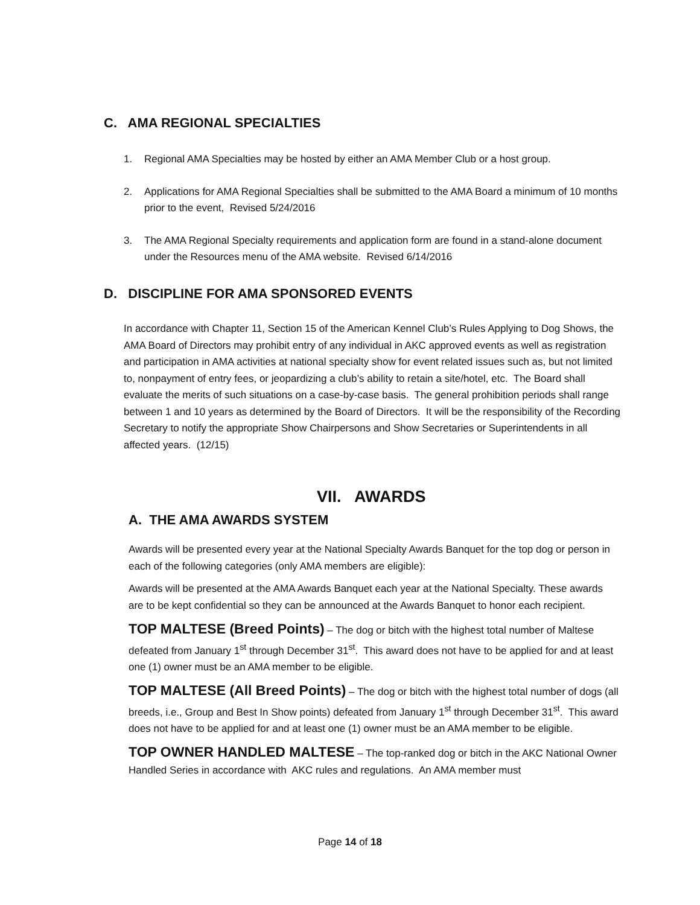C. AMA REGIONAL SPECIALTIES
1. Regional AMA Specialties may be hosted by either an AMA Member Club or a host group.
2. Applications for AMA Regional Specialties shall be submitted to the AMA Board a minimum of 10 months prior to the event, Revised 5/24/2016
3. The AMA Regional Specialty requirements and application form are found in a stand-alone document under the Resources menu of the AMA website. Revised 6/14/2016
D. DISCIPLINE FOR AMA SPONSORED EVENTS
In accordance with Chapter 11, Section 15 of the American Kennel Club’s Rules Applying to Dog Shows, the AMA Board of Directors may prohibit entry of any individual in AKC approved events as well as registration and participation in AMA activities at national specialty show for event related issues such as, but not limited to, nonpayment of entry fees, or jeopardizing a club’s ability to retain a site/hotel, etc. The Board shall evaluate the merits of such situations on a case-by-case basis. The general prohibition periods shall range between 1 and 10 years as determined by the Board of Directors. It will be the responsibility of the Recording Secretary to notify the appropriate Show Chairpersons and Show Secretaries or Superintendents in all affected years. (12/15)
VII. AWARDS
A. THE AMA AWARDS SYSTEM
Awards will be presented every year at the National Specialty Awards Banquet for the top dog or person in each of the following categories (only AMA members are eligible):
Awards will be presented at the AMA Awards Banquet each year at the National Specialty. These awards are to be kept confidential so they can be announced at the Awards Banquet to honor each recipient.
TOP MALTESE (Breed Points) – The dog or bitch with the highest total number of Maltese defeated from January 1<sup>st</sup> through December 31<sup>st</sup>. This award does not have to be applied for and at least one (1) owner must be an AMA member to be eligible.
TOP MALTESE (All Breed Points) – The dog or bitch with the highest total number of dogs (all breeds, i.e., Group and Best In Show points) defeated from January 1<sup>st</sup> through December 31<sup>st</sup>. This award does not have to be applied for and at least one (1) owner must be an AMA member to be eligible.
TOP OWNER HANDLED MALTESE – The top-ranked dog or bitch in the AKC National Owner Handled Series in accordance with AKC rules and regulations. An AMA member must
Page 14 of 18